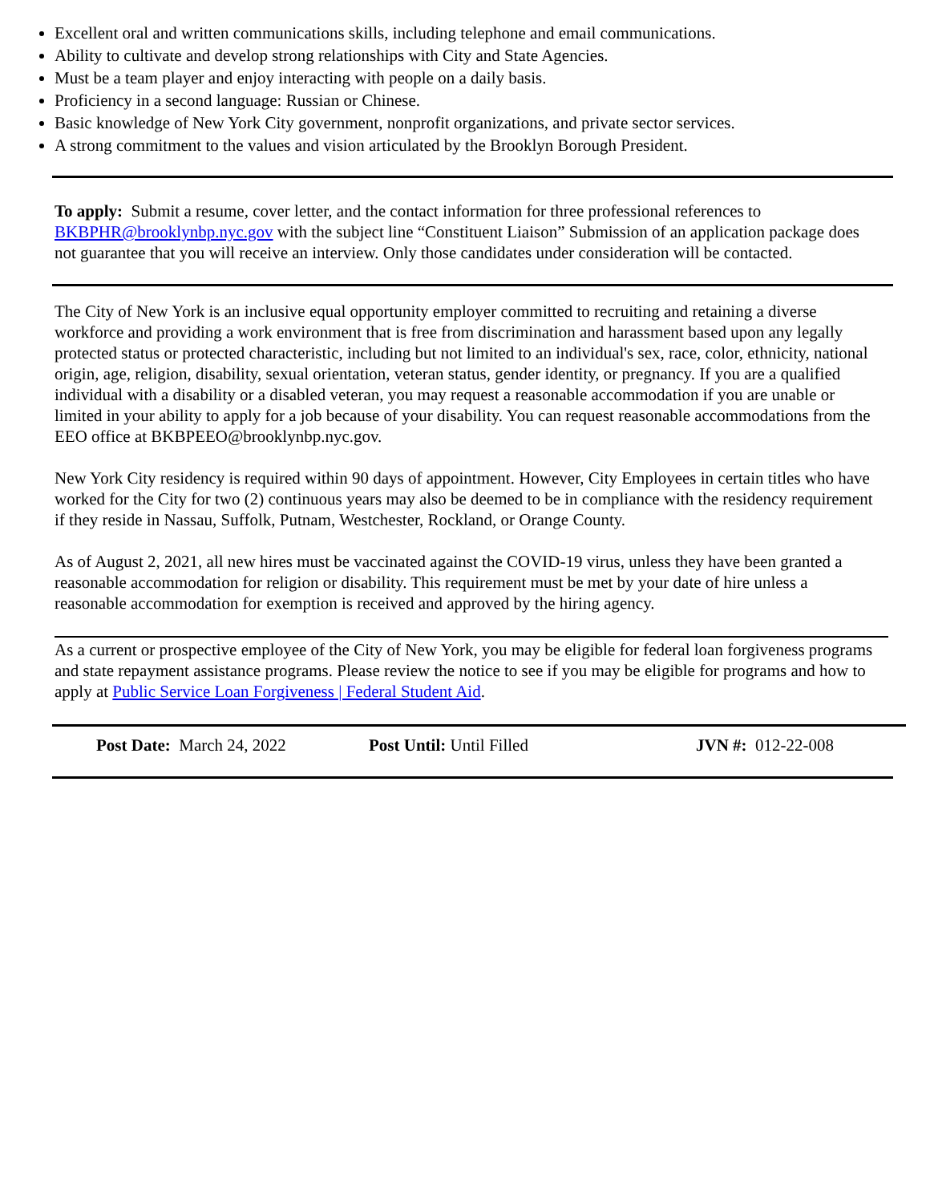Excellent oral and written communications skills, including telephone and email communications.
Ability to cultivate and develop strong relationships with City and State Agencies.
Must be a team player and enjoy interacting with people on a daily basis.
Proficiency in a second language: Russian or Chinese.
Basic knowledge of New York City government, nonprofit organizations, and private sector services.
A strong commitment to the values and vision articulated by the Brooklyn Borough President.
To apply: Submit a resume, cover letter, and the contact information for three professional references to BKBPHR@brooklynbp.nyc.gov with the subject line “Constituent Liaison” Submission of an application package does not guarantee that you will receive an interview. Only those candidates under consideration will be contacted.
The City of New York is an inclusive equal opportunity employer committed to recruiting and retaining a diverse workforce and providing a work environment that is free from discrimination and harassment based upon any legally protected status or protected characteristic, including but not limited to an individual's sex, race, color, ethnicity, national origin, age, religion, disability, sexual orientation, veteran status, gender identity, or pregnancy. If you are a qualified individual with a disability or a disabled veteran, you may request a reasonable accommodation if you are unable or limited in your ability to apply for a job because of your disability. You can request reasonable accommodations from the EEO office at BKBPEEO@brooklynbp.nyc.gov.
New York City residency is required within 90 days of appointment. However, City Employees in certain titles who have worked for the City for two (2) continuous years may also be deemed to be in compliance with the residency requirement if they reside in Nassau, Suffolk, Putnam, Westchester, Rockland, or Orange County.
As of August 2, 2021, all new hires must be vaccinated against the COVID-19 virus, unless they have been granted a reasonable accommodation for religion or disability. This requirement must be met by your date of hire unless a reasonable accommodation for exemption is received and approved by the hiring agency.
As a current or prospective employee of the City of New York, you may be eligible for federal loan forgiveness programs and state repayment assistance programs. Please review the notice to see if you may be eligible for programs and how to apply at Public Service Loan Forgiveness | Federal Student Aid.
Post Date: March 24, 2022 Post Until: Until Filled JVN #: 012-22-008